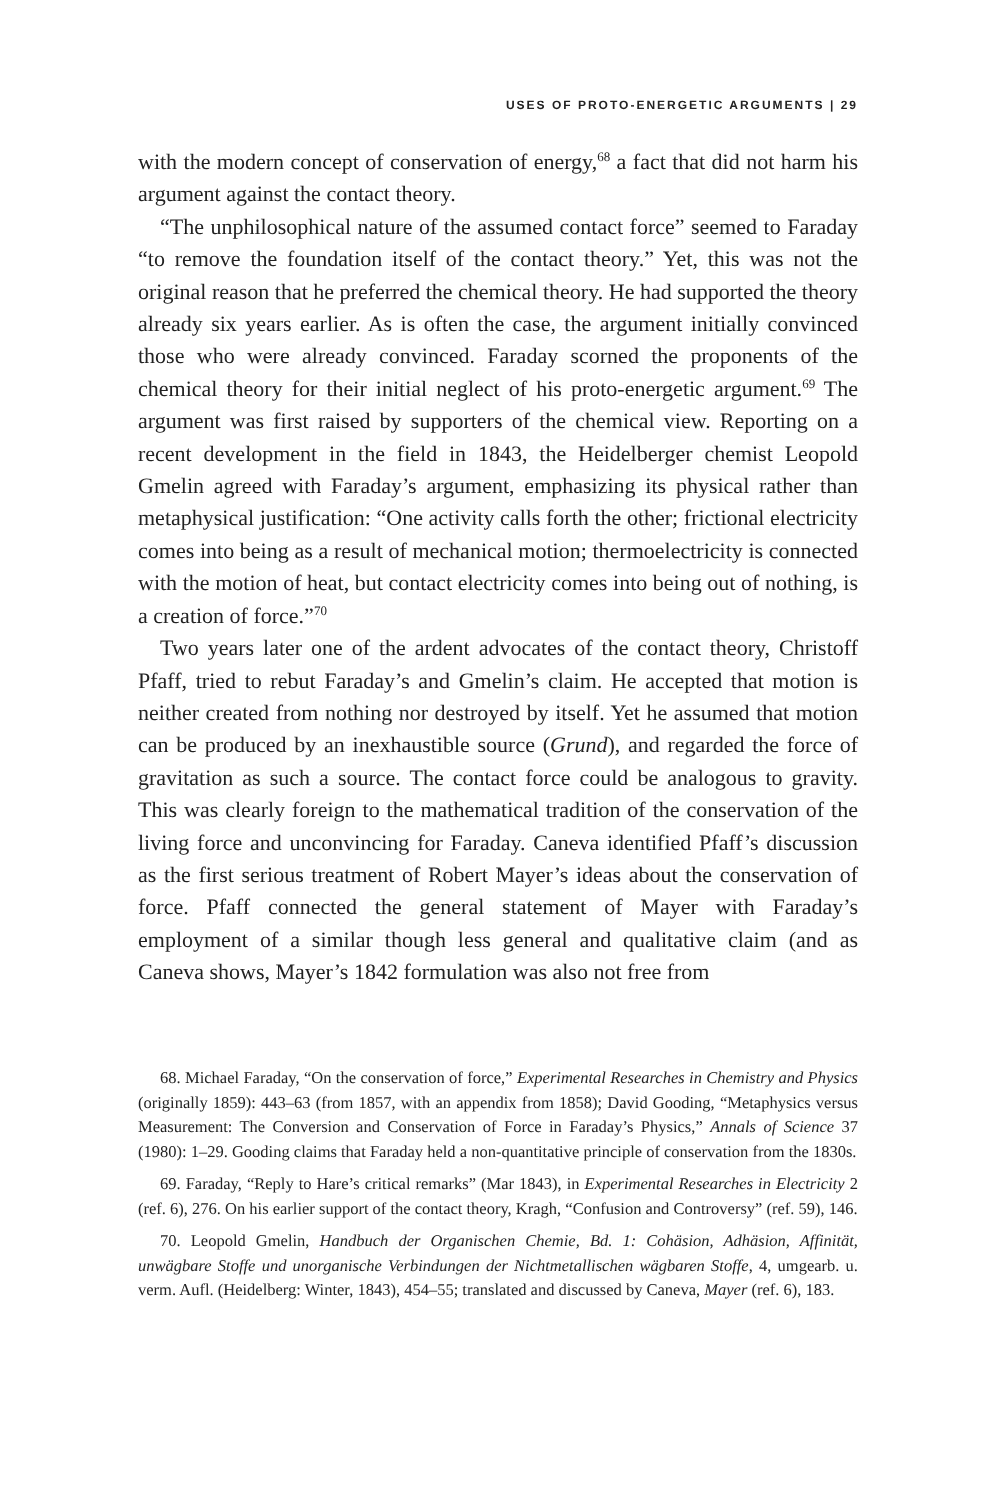USES OF PROTO-ENERGETIC ARGUMENTS | 29
with the modern concept of conservation of energy,<sup>68</sup> a fact that did not harm his argument against the contact theory.
“The unphilosophical nature of the assumed contact force” seemed to Faraday “to remove the foundation itself of the contact theory.” Yet, this was not the original reason that he preferred the chemical theory. He had supported the theory already six years earlier. As is often the case, the argument initially convinced those who were already convinced. Faraday scorned the proponents of the chemical theory for their initial neglect of his proto-energetic argument.<sup>69</sup> The argument was first raised by supporters of the chemical view. Reporting on a recent development in the field in 1843, the Heidelberger chemist Leopold Gmelin agreed with Faraday’s argument, emphasizing its physical rather than metaphysical justification: “One activity calls forth the other; frictional electricity comes into being as a result of mechanical motion; thermoelectricity is connected with the motion of heat, but contact electricity comes into being out of nothing, is a creation of force.”<sup>70</sup>
Two years later one of the ardent advocates of the contact theory, Christoff Pfaff, tried to rebut Faraday’s and Gmelin’s claim. He accepted that motion is neither created from nothing nor destroyed by itself. Yet he assumed that motion can be produced by an inexhaustible source (Grund), and regarded the force of gravitation as such a source. The contact force could be analogous to gravity. This was clearly foreign to the mathematical tradition of the conservation of the living force and unconvincing for Faraday. Caneva identified Pfaff’s discussion as the first serious treatment of Robert Mayer’s ideas about the conservation of force. Pfaff connected the general statement of Mayer with Faraday’s employment of a similar though less general and qualitative claim (and as Caneva shows, Mayer’s 1842 formulation was also not free from
68. Michael Faraday, “On the conservation of force,” Experimental Researches in Chemistry and Physics (originally 1859): 443–63 (from 1857, with an appendix from 1858); David Gooding, “Metaphysics versus Measurement: The Conversion and Conservation of Force in Faraday’s Physics,” Annals of Science 37 (1980): 1–29. Gooding claims that Faraday held a non-quantitative principle of conservation from the 1830s.
69. Faraday, “Reply to Hare’s critical remarks” (Mar 1843), in Experimental Researches in Electricity 2 (ref. 6), 276. On his earlier support of the contact theory, Kragh, “Confusion and Controversy” (ref. 59), 146.
70. Leopold Gmelin, Handbuch der Organischen Chemie, Bd. 1: Cohäsion, Adhäsion, Affinität, unwägbare Stoffe und unorganische Verbindungen der Nichtmetallischen wägbaren Stoffe, 4, umgearb. u. verm. Aufl. (Heidelberg: Winter, 1843), 454–55; translated and discussed by Caneva, Mayer (ref. 6), 183.